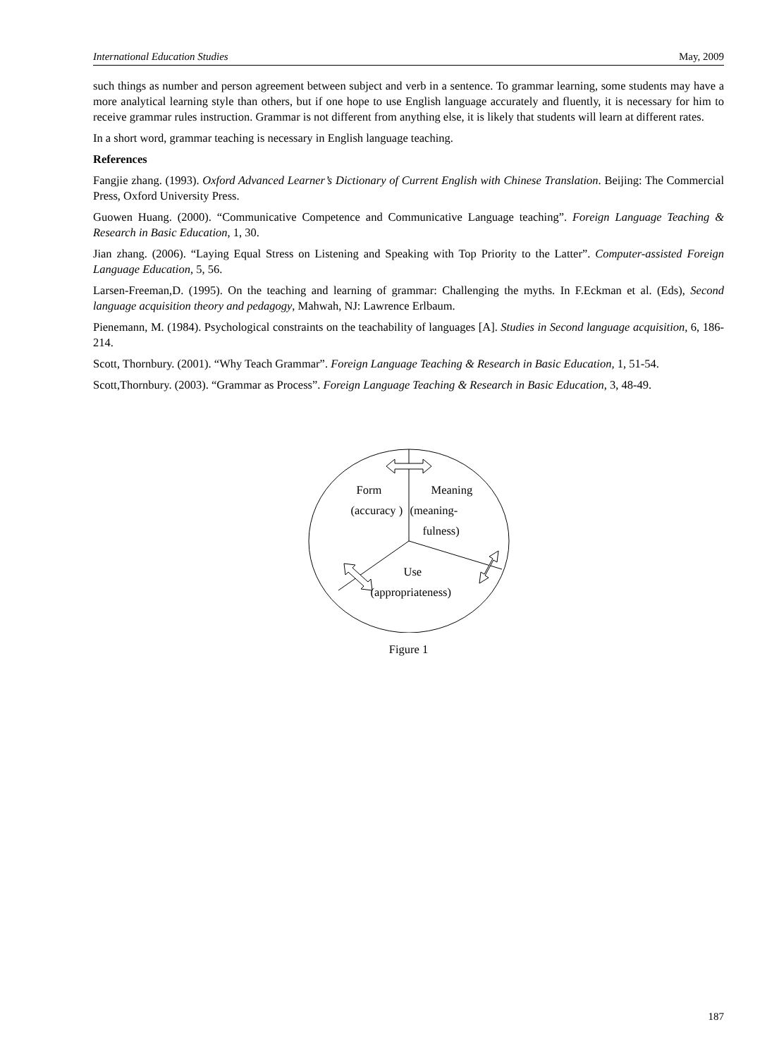International Education Studies May, 2009
such things as number and person agreement between subject and verb in a sentence. To grammar learning, some students may have a more analytical learning style than others, but if one hope to use English language accurately and fluently, it is necessary for him to receive grammar rules instruction. Grammar is not different from anything else, it is likely that students will learn at different rates.
In a short word, grammar teaching is necessary in English language teaching.
References
Fangjie zhang. (1993). Oxford Advanced Learner’s Dictionary of Current English with Chinese Translation. Beijing: The Commercial Press, Oxford University Press.
Guowen Huang. (2000). “Communicative Competence and Communicative Language teaching”. Foreign Language Teaching & Research in Basic Education, 1, 30.
Jian zhang. (2006). “Laying Equal Stress on Listening and Speaking with Top Priority to the Latter”. Computer-assisted Foreign Language Education, 5, 56.
Larsen-Freeman,D. (1995). On the teaching and learning of grammar: Challenging the myths. In F.Eckman et al. (Eds), Second language acquisition theory and pedagogy, Mahwah, NJ: Lawrence Erlbaum.
Pienemann, M. (1984). Psychological constraints on the teachability of languages [A]. Studies in Second language acquisition, 6, 186-214.
Scott, Thornbury. (2001). “Why Teach Grammar”. Foreign Language Teaching & Research in Basic Education, 1, 51-54.
Scott,Thornbury. (2003). “Grammar as Process”. Foreign Language Teaching & Research in Basic Education, 3, 48-49.
Form Meaning
(accuracy ) (meaning-
fulness)
Use
(appropriateness)
Figure 1
187